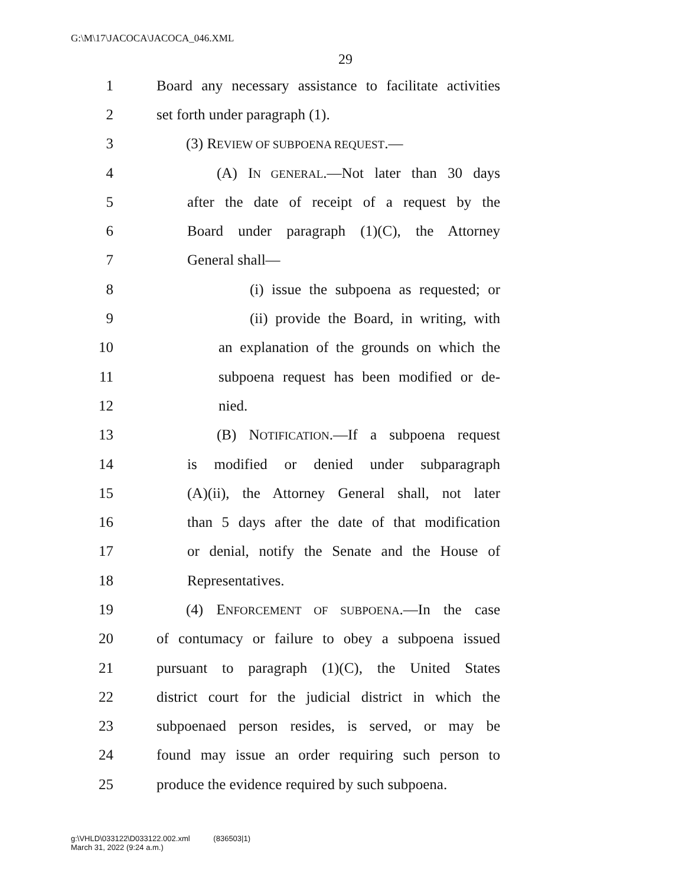G:\M\17\JACOCA\JACOCA_046.XML
29
1 Board any necessary assistance to facilitate activities
2 set forth under paragraph (1).
3 (3) REVIEW OF SUBPOENA REQUEST.—
4 (A) IN GENERAL.—Not later than 30 days
5 after the date of receipt of a request by the
6 Board under paragraph (1)(C), the Attorney
7 General shall—
8 (i) issue the subpoena as requested; or
9 (ii) provide the Board, in writing, with
10 an explanation of the grounds on which the
11 subpoena request has been modified or de-
12 nied.
13 (B) NOTIFICATION.—If a subpoena request
14 is modified or denied under subparagraph
15 (A)(ii), the Attorney General shall, not later
16 than 5 days after the date of that modification
17 or denial, notify the Senate and the House of
18 Representatives.
19 (4) ENFORCEMENT OF SUBPOENA.—In the case
20 of contumacy or failure to obey a subpoena issued
21 pursuant to paragraph (1)(C), the United States
22 district court for the judicial district in which the
23 subpoenaed person resides, is served, or may be
24 found may issue an order requiring such person to
25 produce the evidence required by such subpoena.
g:\VHLD\033122\D033122.002.xml (836503|1)
March 31, 2022 (9:24 a.m.)